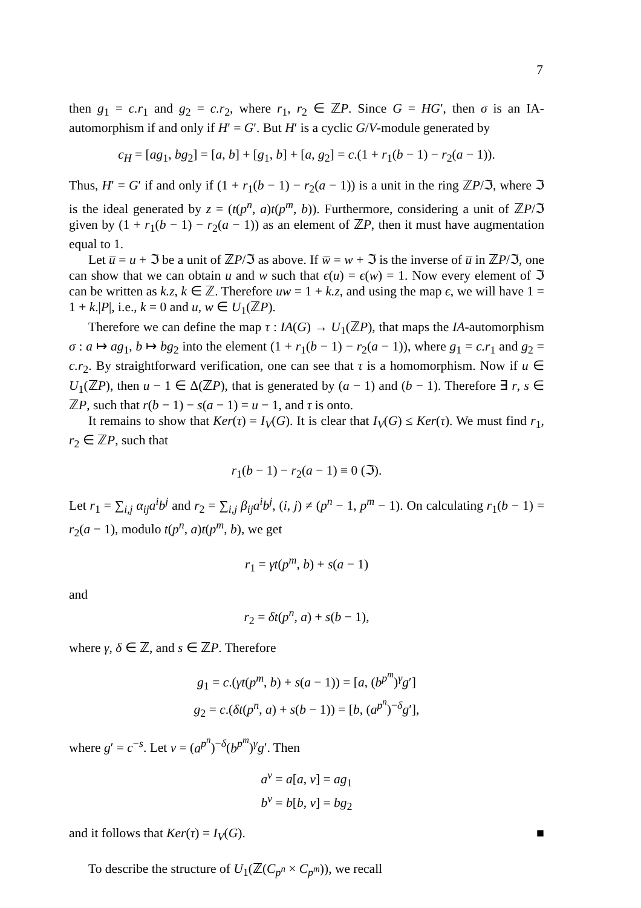7
then g<sub>1</sub> = c.r<sub>1</sub> and g<sub>2</sub> = c.r<sub>2</sub>, where r<sub>1</sub>, r<sub>2</sub> ∈ ℤP. Since G = HG′, then σ is an IA-automorphism if and only if H′ = G′. But H′ is a cyclic G/V-module generated by
c<sub>H</sub> = [ag<sub>1</sub>, bg<sub>2</sub>] = [a, b] + [g<sub>1</sub>, b] + [a, g<sub>2</sub>] = c.(1 + r<sub>1</sub>(b − 1) − r<sub>2</sub>(a − 1)).
Thus, H′ = G′ if and only if (1 + r<sub>1</sub>(b − 1) − r<sub>2</sub>(a − 1)) is a unit in the ring ℤP/ℑ, where ℑ is the ideal generated by z = (t(p<sup>n</sup>, a)t(p<sup>m</sup>, b)). Furthermore, considering a unit of ℤP/ℑ given by (1 + r<sub>1</sub>(b − 1) − r<sub>2</sub>(a − 1)) as an element of ℤP, then it must have augmentation equal to 1.
Let u̅ = u + ℑ be a unit of ℤP/ℑ as above. If w̅ = w + ℑ is the inverse of u̅ in ℤP/ℑ, one can show that we can obtain u and w such that ϵ(u) = ϵ(w) = 1. Now every element of ℑ can be written as k.z, k ∈ ℤ. Therefore uw = 1 + k.z, and using the map ϵ, we will have 1 = 1 + k.|P|, i.e., k = 0 and u, w ∈ U<sub>1</sub>(ℤP).
Therefore we can define the map τ : IA(G) → U<sub>1</sub>(ℤP), that maps the IA-automorphism σ : a ↦ ag<sub>1</sub>, b ↦ bg<sub>2</sub> into the element (1 + r<sub>1</sub>(b − 1) − r<sub>2</sub>(a − 1)), where g<sub>1</sub> = c.r<sub>1</sub> and g<sub>2</sub> = c.r<sub>2</sub>. By straightforward verification, one can see that τ is a homomorphism. Now if u ∈ U<sub>1</sub>(ℤP), then u − 1 ∈ Δ(ℤP), that is generated by (a − 1) and (b − 1). Therefore ∃ r, s ∈ ℤP, such that r(b − 1) − s(a − 1) = u − 1, and τ is onto.
It remains to show that Ker(τ) = I<sub>V</sub>(G). It is clear that I<sub>V</sub>(G) ≤ Ker(τ). We must find r<sub>1</sub>, r<sub>2</sub> ∈ ℤP, such that
r<sub>1</sub>(b − 1) − r<sub>2</sub>(a − 1) ≡ 0 (ℑ).
Let r<sub>1</sub> = ∑<sub>i,j</sub> α<sub>ij</sub>a<sup>i</sup>b<sup>j</sup> and r<sub>2</sub> = ∑<sub>i,j</sub> β<sub>ij</sub>a<sup>i</sup>b<sup>j</sup>, (i, j) ≠ (p<sup>n</sup> − 1, p<sup>m</sup> − 1). On calculating r<sub>1</sub>(b − 1) = r<sub>2</sub>(a − 1), modulo t(p<sup>n</sup>, a)t(p<sup>m</sup>, b), we get
r<sub>1</sub> = γt(p<sup>m</sup>, b) + s(a − 1)
and
r<sub>2</sub> = δt(p<sup>n</sup>, a) + s(b − 1),
where γ, δ ∈ ℤ, and s ∈ ℤP. Therefore
g<sub>1</sub> = c.(γt(p<sup>m</sup>, b) + s(a − 1)) = [a, (b<sup>p<sup>m</sup></sup>)<sup>γ</sup>g′]
g<sub>2</sub> = c.(δt(p<sup>n</sup>, a) + s(b − 1)) = [b, (a<sup>p<sup>n</sup></sup>)<sup>−δ</sup>g′],
where g′ = c<sup>−s</sup>. Let v = (a<sup>p<sup>n</sup></sup>)<sup>−δ</sup>(b<sup>p<sup>m</sup></sup>)<sup>γ</sup>g′. Then
a<sup>v</sup> = a[a, v] = ag<sub>1</sub>
b<sup>v</sup> = b[b, v] = bg<sub>2</sub>
and it follows that Ker(τ) = I<sub>V</sub>(G). ■
To describe the structure of U<sub>1</sub>(ℤ(C<sub>p<sup>n</sup></sub> × C<sub>p<sup>m</sup></sub>)), we recall